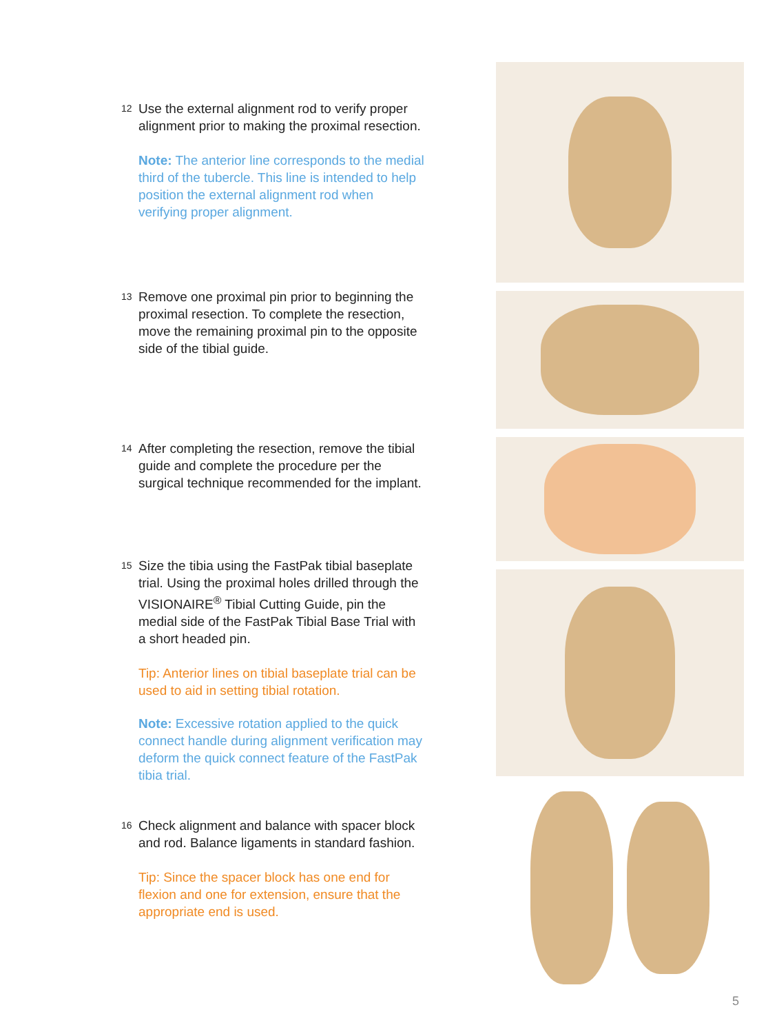12
Use the external alignment rod to verify proper alignment prior to making the proximal resection.
Note: The anterior line corresponds to the medial third of the tubercle. This line is intended to help position the external alignment rod when verifying proper alignment.
13
Remove one proximal pin prior to beginning the proximal resection. To complete the resection, move the remaining proximal pin to the opposite side of the tibial guide.
14
After completing the resection, remove the tibial guide and complete the procedure per the surgical technique recommended for the implant.
15
Size the tibia using the FastPak tibial baseplate trial. Using the proximal holes drilled through the VISIONAIRE<sup>®</sup> Tibial Cutting Guide, pin the medial side of the FastPak Tibial Base Trial with a short headed pin.
Tip: Anterior lines on tibial baseplate trial can be used to aid in setting tibial rotation.
Note: Excessive rotation applied to the quick connect handle during alignment verification may deform the quick connect feature of the FastPak tibia trial.
16
Check alignment and balance with spacer block and rod. Balance ligaments in standard fashion.
Tip: Since the spacer block has one end for flexion and one for extension, ensure that the appropriate end is used.
5